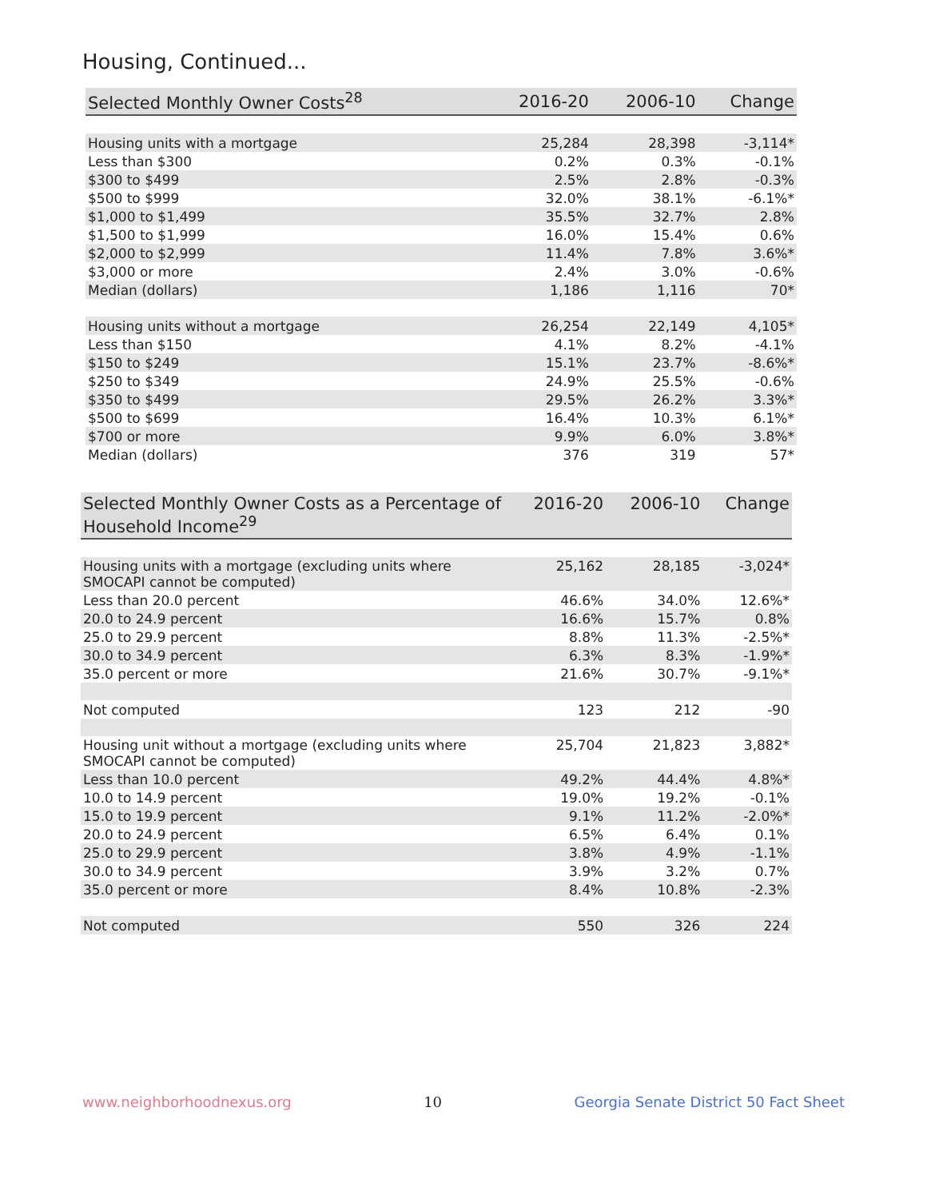Housing, Continued...
| Selected Monthly Owner Costs<sup>28</sup> | 2016-20 | 2006-10 | Change |
| --- | --- | --- | --- |
| Housing units with a mortgage | 25,284 | 28,398 | -3,114* |
| Less than $300 | 0.2% | 0.3% | -0.1% |
| $300 to $499 | 2.5% | 2.8% | -0.3% |
| $500 to $999 | 32.0% | 38.1% | -6.1%* |
| $1,000 to $1,499 | 35.5% | 32.7% | 2.8% |
| $1,500 to $1,999 | 16.0% | 15.4% | 0.6% |
| $2,000 to $2,999 | 11.4% | 7.8% | 3.6%* |
| $3,000 or more | 2.4% | 3.0% | -0.6% |
| Median (dollars) | 1,186 | 1,116 | 70* |
| Housing units without a mortgage | 26,254 | 22,149 | 4,105* |
| Less than $150 | 4.1% | 8.2% | -4.1% |
| $150 to $249 | 15.1% | 23.7% | -8.6%* |
| $250 to $349 | 24.9% | 25.5% | -0.6% |
| $350 to $499 | 29.5% | 26.2% | 3.3%* |
| $500 to $699 | 16.4% | 10.3% | 6.1%* |
| $700 or more | 9.9% | 6.0% | 3.8%* |
| Median (dollars) | 376 | 319 | 57* |
| Selected Monthly Owner Costs as a Percentage of Household Income<sup>29</sup> | 2016-20 | 2006-10 | Change |
| --- | --- | --- | --- |
| Housing units with a mortgage (excluding units where SMOCAPI cannot be computed) | 25,162 | 28,185 | -3,024* |
| Less than 20.0 percent | 46.6% | 34.0% | 12.6%* |
| 20.0 to 24.9 percent | 16.6% | 15.7% | 0.8% |
| 25.0 to 29.9 percent | 8.8% | 11.3% | -2.5%* |
| 30.0 to 34.9 percent | 6.3% | 8.3% | -1.9%* |
| 35.0 percent or more | 21.6% | 30.7% | -9.1%* |
| Not computed | 123 | 212 | -90 |
| Housing unit without a mortgage (excluding units where SMOCAPI cannot be computed) | 25,704 | 21,823 | 3,882* |
| Less than 10.0 percent | 49.2% | 44.4% | 4.8%* |
| 10.0 to 14.9 percent | 19.0% | 19.2% | -0.1% |
| 15.0 to 19.9 percent | 9.1% | 11.2% | -2.0%* |
| 20.0 to 24.9 percent | 6.5% | 6.4% | 0.1% |
| 25.0 to 29.9 percent | 3.8% | 4.9% | -1.1% |
| 30.0 to 34.9 percent | 3.9% | 3.2% | 0.7% |
| 35.0 percent or more | 8.4% | 10.8% | -2.3% |
| Not computed | 550 | 326 | 224 |
www.neighborhoodnexus.org 10 Georgia Senate District 50 Fact Sheet